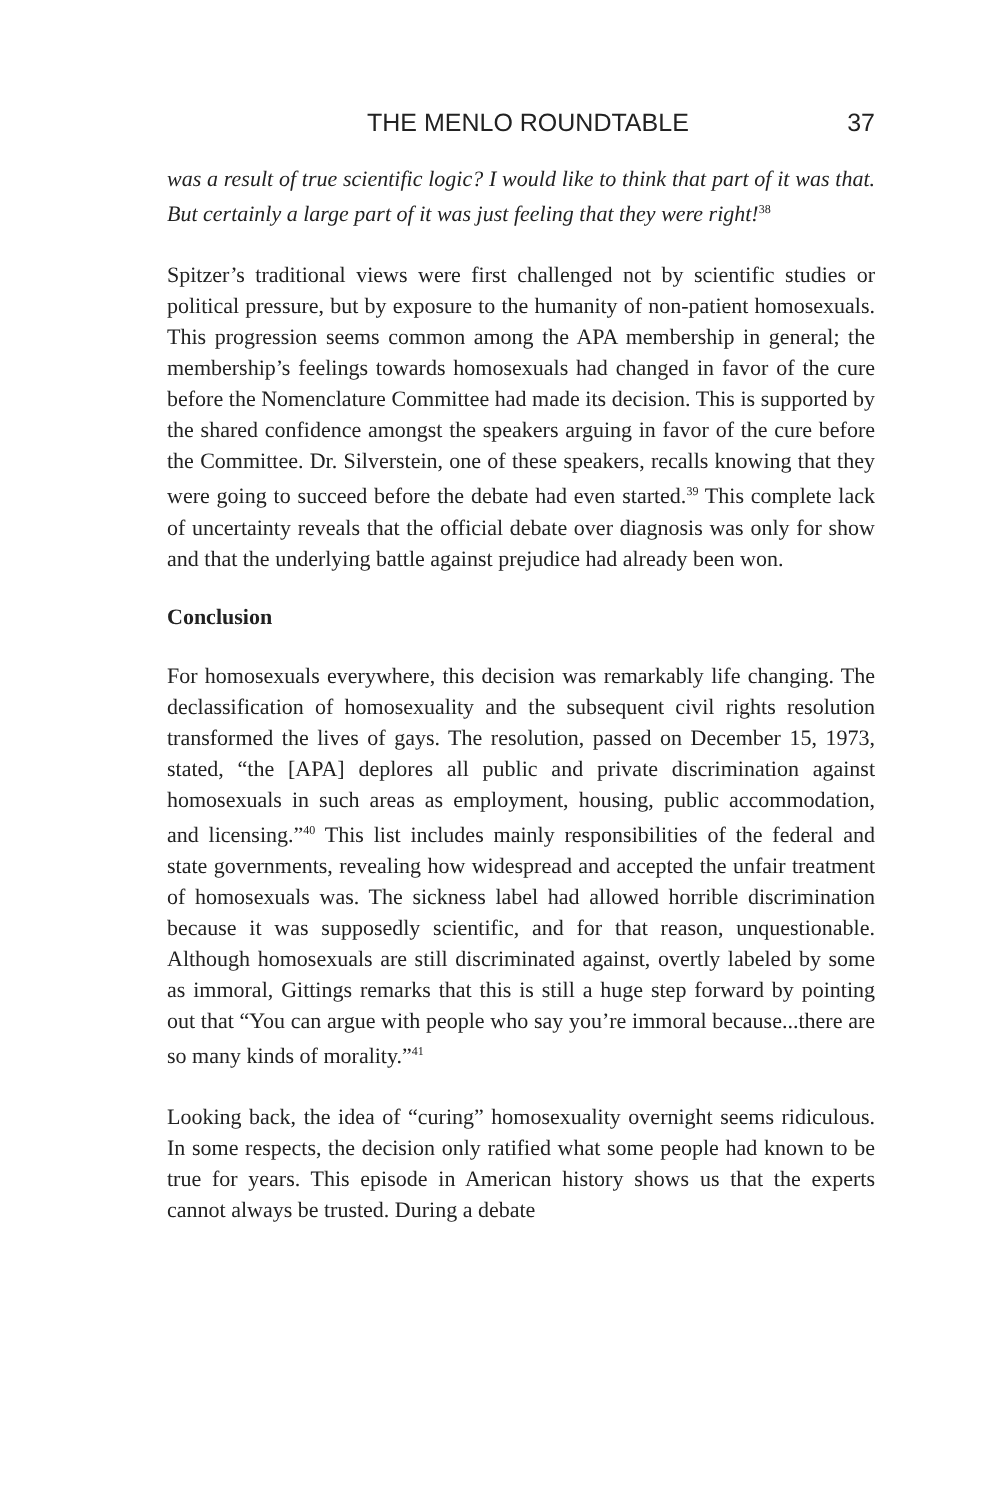THE MENLO ROUNDTABLE 37
was a result of true scientific logic? I would like to think that part of it was that. But certainly a large part of it was just feeling that they were right!<sup>38</sup>
Spitzer’s traditional views were first challenged not by scientific studies or political pressure, but by exposure to the humanity of non-patient homosexuals. This progression seems common among the APA membership in general; the membership’s feelings towards homosexuals had changed in favor of the cure before the Nomenclature Committee had made its decision. This is supported by the shared confidence amongst the speakers arguing in favor of the cure before the Committee. Dr. Silverstein, one of these speakers, recalls knowing that they were going to succeed before the debate had even started.<sup>39</sup> This complete lack of uncertainty reveals that the official debate over diagnosis was only for show and that the underlying battle against prejudice had already been won.
Conclusion
For homosexuals everywhere, this decision was remarkably life changing. The declassification of homosexuality and the subsequent civil rights resolution transformed the lives of gays. The resolution, passed on December 15, 1973, stated, “the [APA] deplores all public and private discrimination against homosexuals in such areas as employment, housing, public accommodation, and licensing.”<sup>40</sup> This list includes mainly responsibilities of the federal and state governments, revealing how widespread and accepted the unfair treatment of homosexuals was. The sickness label had allowed horrible discrimination because it was supposedly scientific, and for that reason, unquestionable. Although homosexuals are still discriminated against, overtly labeled by some as immoral, Gittings remarks that this is still a huge step forward by pointing out that “You can argue with people who say you’re immoral because...there are so many kinds of morality.”<sup>41</sup>
Looking back, the idea of “curing” homosexuality overnight seems ridiculous. In some respects, the decision only ratified what some people had known to be true for years. This episode in American history shows us that the experts cannot always be trusted. During a debate